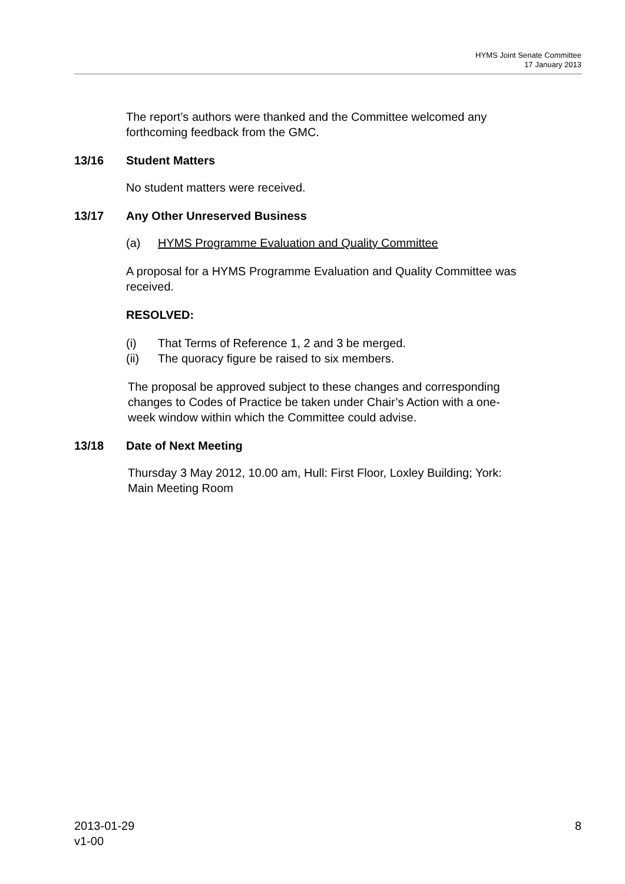HYMS Joint Senate Committee
17 January 2013
The report’s authors were thanked and the Committee welcomed any forthcoming feedback from the GMC.
13/16 Student Matters
No student matters were received.
13/17 Any Other Unreserved Business
(a) HYMS Programme Evaluation and Quality Committee
A proposal for a HYMS Programme Evaluation and Quality Committee was received.
RESOLVED:
(i) That Terms of Reference 1, 2 and 3 be merged.
(ii) The quoracy figure be raised to six members.
The proposal be approved subject to these changes and corresponding changes to Codes of Practice be taken under Chair’s Action with a one-week window within which the Committee could advise.
13/18 Date of Next Meeting
Thursday 3 May 2012, 10.00 am, Hull: First Floor, Loxley Building; York: Main Meeting Room
2013-01-29
v1-00
8